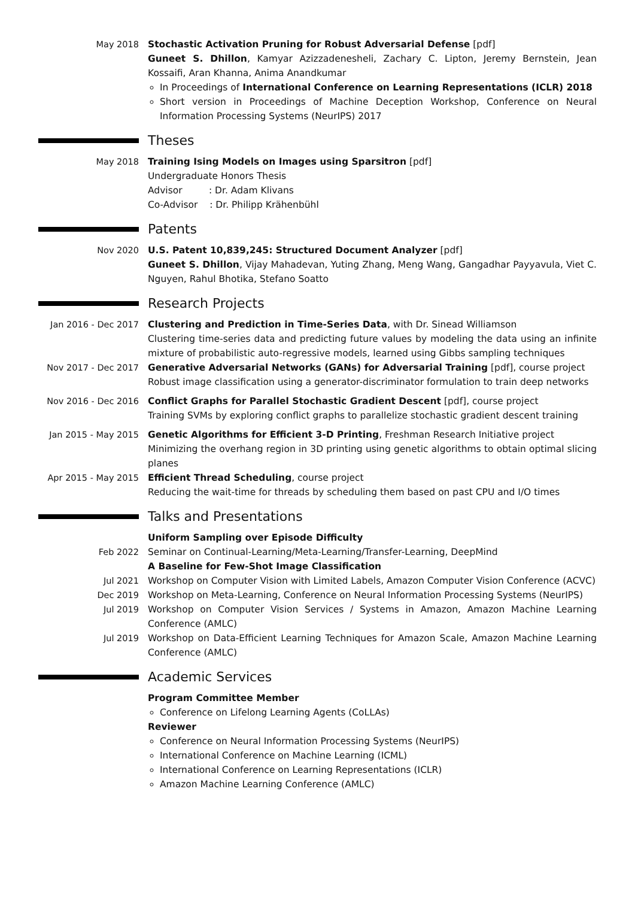May 2018 Stochastic Activation Pruning for Robust Adversarial Defense [pdf]
Guneet S. Dhillon, Kamyar Azizzadenesheli, Zachary C. Lipton, Jeremy Bernstein, Jean Kossaifi, Aran Khanna, Anima Anandkumar
In Proceedings of International Conference on Learning Representations (ICLR) 2018
Short version in Proceedings of Machine Deception Workshop, Conference on Neural Information Processing Systems (NeurIPS) 2017
Theses
May 2018 Training Ising Models on Images using Sparsitron [pdf]
Undergraduate Honors Thesis
Advisor : Dr. Adam Klivans
Co-Advisor : Dr. Philipp Krähenbühl
Patents
Nov 2020 U.S. Patent 10,839,245: Structured Document Analyzer [pdf]
Guneet S. Dhillon, Vijay Mahadevan, Yuting Zhang, Meng Wang, Gangadhar Payyavula, Viet C. Nguyen, Rahul Bhotika, Stefano Soatto
Research Projects
Jan 2016 - Dec 2017 Clustering and Prediction in Time-Series Data, with Dr. Sinead Williamson
Clustering time-series data and predicting future values by modeling the data using an infinite mixture of probabilistic auto-regressive models, learned using Gibbs sampling techniques
Nov 2017 - Dec 2017 Generative Adversarial Networks (GANs) for Adversarial Training [pdf], course project
Robust image classification using a generator-discriminator formulation to train deep networks
Nov 2016 - Dec 2016 Conflict Graphs for Parallel Stochastic Gradient Descent [pdf], course project
Training SVMs by exploring conflict graphs to parallelize stochastic gradient descent training
Jan 2015 - May 2015 Genetic Algorithms for Efficient 3-D Printing, Freshman Research Initiative project
Minimizing the overhang region in 3D printing using genetic algorithms to obtain optimal slicing planes
Apr 2015 - May 2015 Efficient Thread Scheduling, course project
Reducing the wait-time for threads by scheduling them based on past CPU and I/O times
Talks and Presentations
Uniform Sampling over Episode Difficulty
Feb 2022 Seminar on Continual-Learning/Meta-Learning/Transfer-Learning, DeepMind
A Baseline for Few-Shot Image Classification
Jul 2021 Workshop on Computer Vision with Limited Labels, Amazon Computer Vision Conference (ACVC)
Dec 2019 Workshop on Meta-Learning, Conference on Neural Information Processing Systems (NeurIPS)
Jul 2019 Workshop on Computer Vision Services / Systems in Amazon, Amazon Machine Learning Conference (AMLC)
Jul 2019 Workshop on Data-Efficient Learning Techniques for Amazon Scale, Amazon Machine Learning Conference (AMLC)
Academic Services
Program Committee Member
Conference on Lifelong Learning Agents (CoLLAs)
Reviewer
Conference on Neural Information Processing Systems (NeurIPS)
International Conference on Machine Learning (ICML)
International Conference on Learning Representations (ICLR)
Amazon Machine Learning Conference (AMLC)